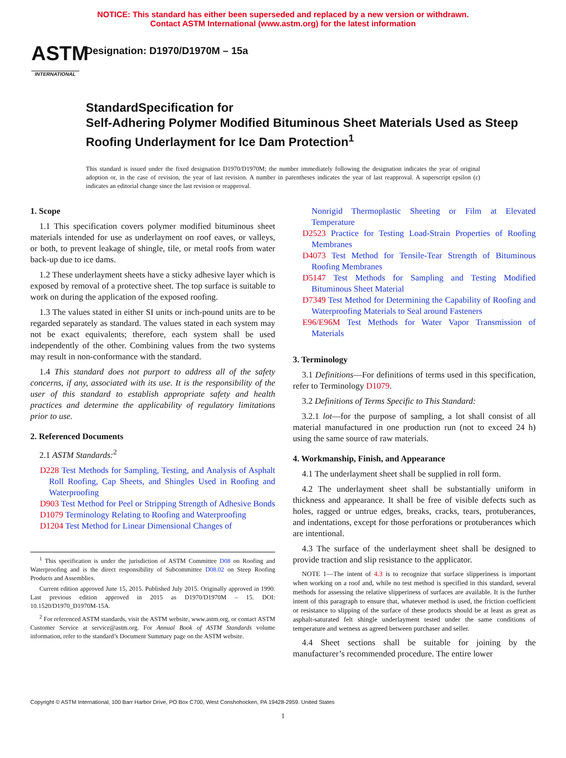NOTICE: This standard has either been superseded and replaced by a new version or withdrawn.
Contact ASTM International (www.astm.org) for the latest information
ASTM
INTERNATIONAL
Designation: D1970/D1970M – 15a
StandardSpecification for
Self-Adhering Polymer Modified Bituminous Sheet Materials Used as Steep Roofing Underlayment for Ice Dam Protection<sup>1</sup>
This standard is issued under the fixed designation D1970/D1970M; the number immediately following the designation indicates the year of original adoption or, in the case of revision, the year of last revision. A number in parentheses indicates the year of last reapproval. A superscript epsilon (ε) indicates an editorial change since the last revision or reapproval.
1. Scope
1.1 This specification covers polymer modified bituminous sheet materials intended for use as underlayment on roof eaves, or valleys, or both, to prevent leakage of shingle, tile, or metal roofs from water back-up due to ice dams.
1.2 These underlayment sheets have a sticky adhesive layer which is exposed by removal of a protective sheet. The top surface is suitable to work on during the application of the exposed roofing.
1.3 The values stated in either SI units or inch-pound units are to be regarded separately as standard. The values stated in each system may not be exact equivalents; therefore, each system shall be used independently of the other. Combining values from the two systems may result in non-conformance with the standard.
1.4 This standard does not purport to address all of the safety concerns, if any, associated with its use. It is the responsibility of the user of this standard to establish appropriate safety and health practices and determine the applicability of regulatory limitations prior to use.
2. Referenced Documents
2.1 ASTM Standards:<sup>2</sup>
D228 Test Methods for Sampling, Testing, and Analysis of Asphalt Roll Roofing, Cap Sheets, and Shingles Used in Roofing and Waterproofing
D903 Test Method for Peel or Stripping Strength of Adhesive Bonds
D1079 Terminology Relating to Roofing and Waterproofing
D1204 Test Method for Linear Dimensional Changes of
<sup>1</sup> This specification is under the jurisdiction of ASTM Committee D08 on Roofing and Waterproofing and is the direct responsibility of Subcommittee D08.02 on Steep Roofing Products and Assemblies.
Current edition approved June 15, 2015. Published July 2015. Originally approved in 1990. Last previous edition approved in 2015 as D1970/D1970M – 15. DOI: 10.1520/D1970_D1970M-15A.
<sup>2</sup> For referenced ASTM standards, visit the ASTM website, www.astm.org, or contact ASTM Customer Service at service@astm.org. For Annual Book of ASTM Standards volume information, refer to the standard’s Document Summary page on the ASTM website.
Nonrigid Thermoplastic Sheeting or Film at Elevated Temperature
D2523 Practice for Testing Load-Strain Properties of Roofing Membranes
D4073 Test Method for Tensile-Tear Strength of Bituminous Roofing Membranes
D5147 Test Methods for Sampling and Testing Modified Bituminous Sheet Material
D7349 Test Method for Determining the Capability of Roofing and Waterproofing Materials to Seal around Fasteners
E96/E96M Test Methods for Water Vapor Transmission of Materials
3. Terminology
3.1 Definitions—For definitions of terms used in this specification, refer to Terminology D1079.
3.2 Definitions of Terms Specific to This Standard:
3.2.1 lot—for the purpose of sampling, a lot shall consist of all material manufactured in one production run (not to exceed 24 h) using the same source of raw materials.
4. Workmanship, Finish, and Appearance
4.1 The underlayment sheet shall be supplied in roll form.
4.2 The underlayment sheet shall be substantially uniform in thickness and appearance. It shall be free of visible defects such as holes, ragged or untrue edges, breaks, cracks, tears, protuberances, and indentations, except for those perforations or protuberances which are intentional.
4.3 The surface of the underlayment sheet shall be designed to provide traction and slip resistance to the applicator.
NOTE 1—The intent of 4.3 is to recognize that surface slipperiness is important when working on a roof and, while no test method is specified in this standard, several methods for assessing the relative slipperiness of surfaces are available. It is the further intent of this paragraph to ensure that, whatever method is used, the friction coefficient or resistance to slipping of the surface of these products should be at least as great as asphalt-saturated felt shingle underlayment tested under the same conditions of temperature and wetness as agreed between purchaser and seller.
4.4 Sheet sections shall be suitable for joining by the manufacturer’s recommended procedure. The entire lower
Copyright © ASTM International, 100 Barr Harbor Drive, PO Box C700, West Conshohocken, PA 19428-2959. United States
1